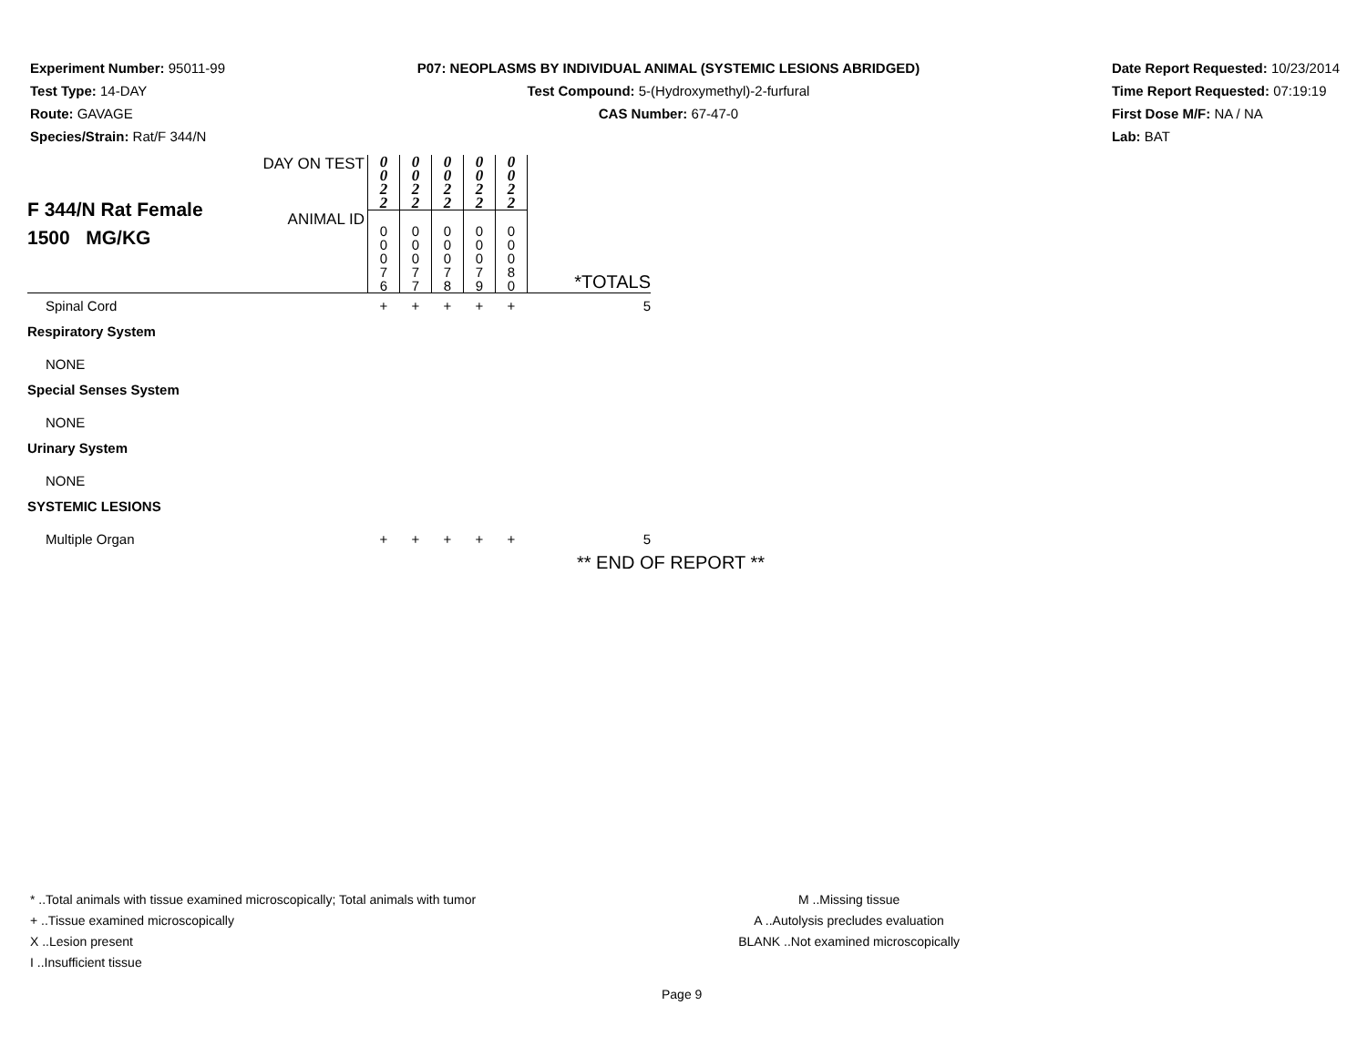Experiment Number: 95011-99
Test Type: 14-DAY
Route: GAVAGE
Species/Strain: Rat/F 344/N
P07: NEOPLASMS BY INDIVIDUAL ANIMAL (SYSTEMIC LESIONS ABRIDGED)
Test Compound: 5-(Hydroxymethyl)-2-furfural
CAS Number: 67-47-0
Date Report Requested: 10/23/2014
Time Report Requested: 07:19:19
First Dose M/F: NA / NA
Lab: BAT
| F 344/N Rat Female 1500 MG/KG | DAY ON TEST | 0 0 2 2 | 0 0 2 2 | 0 0 2 2 | 0 0 2 2 | 0 0 2 2 | |
| | ANIMAL ID | 0 0 0 7 6 | 0 0 0 7 7 | 0 0 0 7 8 | 0 0 0 7 9 | 0 0 0 8 0 | *TOTALS |
| Spinal Cord | | + | + | + | + | + | 5 |
| Respiratory System | | | | | | | |
| NONE | | | | | | | |
| Special Senses System | | | | | | | |
| NONE | | | | | | | |
| Urinary System | | | | | | | |
| NONE | | | | | | | |
| SYSTEMIC LESIONS | | | | | | | |
| Multiple Organ | | + | + | + | + | + | 5 |
** END OF REPORT **
* ..Total animals with tissue examined microscopically; Total animals with tumor
+ ..Tissue examined microscopically
X ..Lesion present
I ..Insufficient tissue
M ..Missing tissue
A ..Autolysis precludes evaluation
BLANK ..Not examined microscopically
Page 9